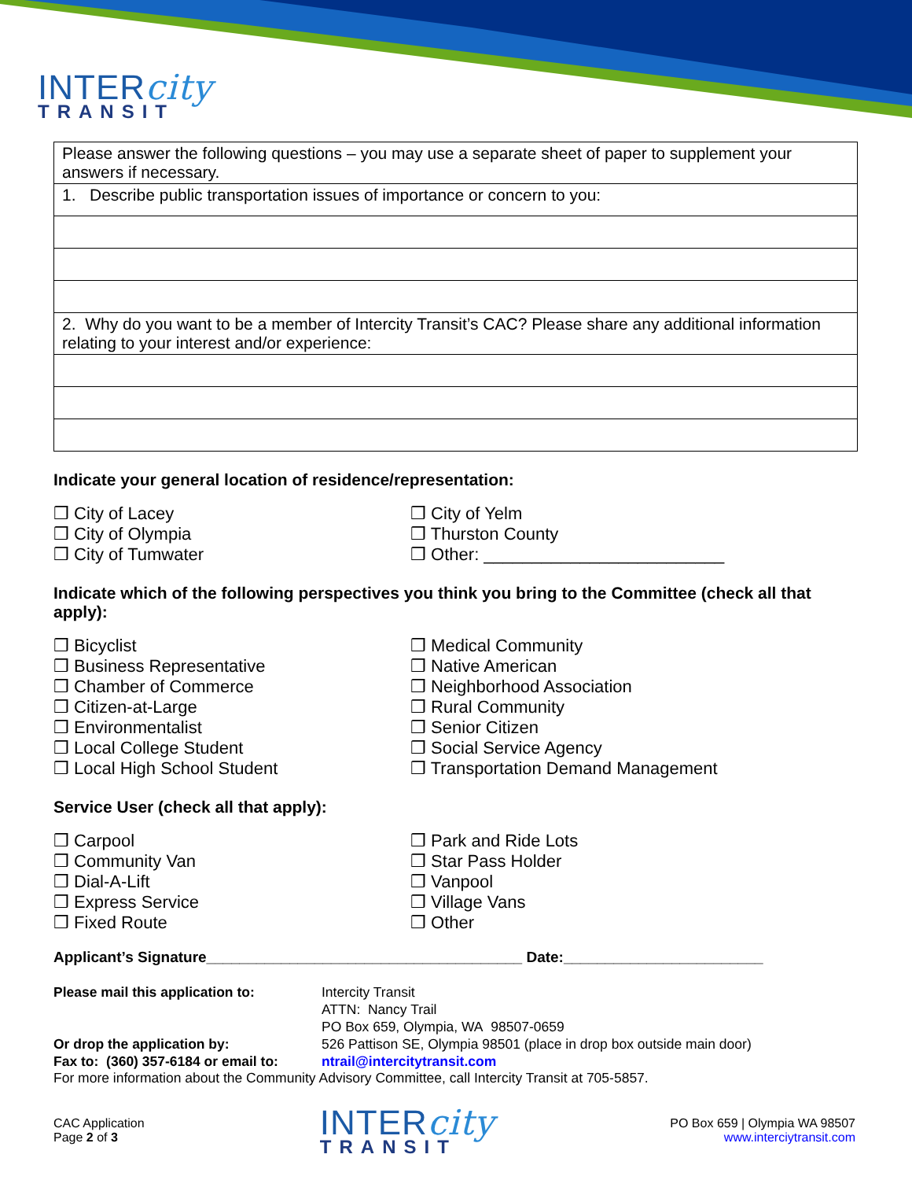INTERcity
TRANSIT
| Please answer the following questions – you may use a separate sheet of paper to supplement your answers if necessary. |
| 1. Describe public transportation issues of importance or concern to you: |
| 2. Why do you want to be a member of Intercity Transit’s CAC? Please share any additional information relating to your interest and/or experience: |
Indicate your general location of residence/representation:
❒ City of Lacey
❒ City of Olympia
❒ City of Tumwater
❒ City of Yelm
❒ Thurston County
❒ Other: _________________________
Indicate which of the following perspectives you think you bring to the Committee (check all that apply):
❒ Bicyclist
❒ Business Representative
❒ Chamber of Commerce
❒ Citizen-at-Large
❒ Environmentalist
❒ Local College Student
❒ Local High School Student
❒ Medical Community
❒ Native American
❒ Neighborhood Association
❒ Rural Community
❒ Senior Citizen
❒ Social Service Agency
❒ Transportation Demand Management
Service User (check all that apply):
❒ Carpool
❒ Community Van
❒ Dial-A-Lift
❒ Express Service
❒ Fixed Route
❒ Park and Ride Lots
❒ Star Pass Holder
❒ Vanpool
❒ Village Vans
❒ Other
Applicant’s Signature______________________________________ Date:________________________
Please mail this application to: Intercity Transit ATTN: Nancy Trail PO Box 659, Olympia, WA 98507-0659 Or drop the application by: 526 Pattison SE, Olympia 98501 (place in drop box outside main door) Fax to: (360) 357-6184 or email to: ntrail@intercitytransit.com
For more information about the Community Advisory Committee, call Intercity Transit at 705-5857.
CAC Application
Page 2 of 3
INTERcity
TRANSIT
PO Box 659 | Olympia WA 98507
www.interciytransit.com